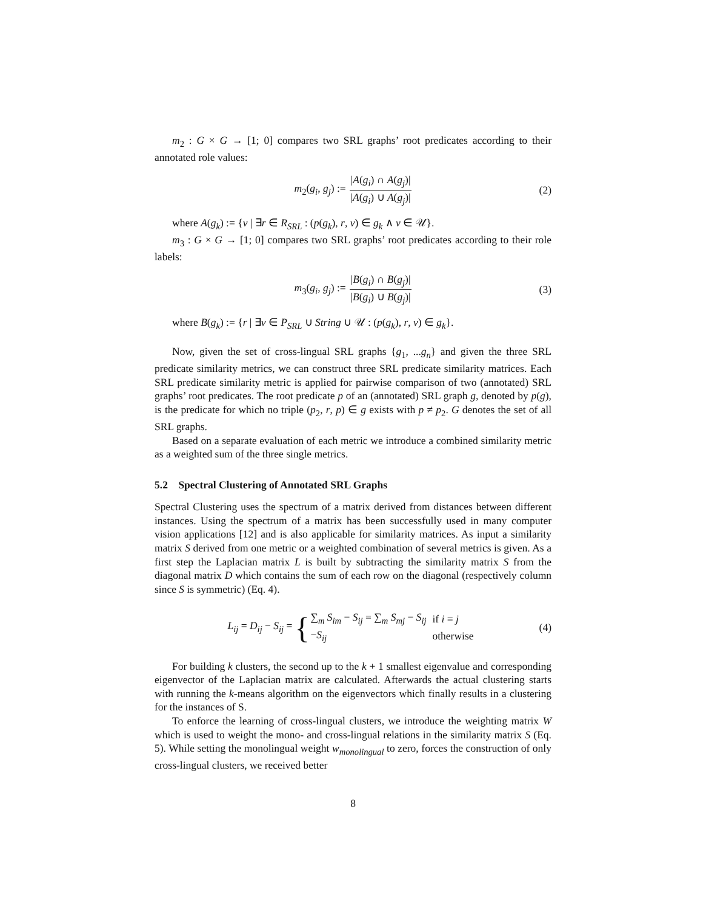m<sub>2</sub> : G × G → [1; 0] compares two SRL graphs’ root predicates according to their annotated role values:
m<sub>2</sub>(g<sub>i</sub>, g<sub>j</sub>) := |A(g<sub>i</sub>) ∩ A(g<sub>j</sub>)| |A(g<sub>i</sub>) ∪ A(g<sub>j</sub>)| (2)
where A(g<sub>k</sub>) := {v | ∃r ∈ R<sub>SRL</sub> : (p(g<sub>k</sub>), r, v) ∈ g<sub>k</sub> ∧ v ∈ 𝒰}.
m<sub>3</sub> : G × G → [1; 0] compares two SRL graphs’ root predicates according to their role labels:
m<sub>3</sub>(g<sub>i</sub>, g<sub>j</sub>) := |B(g<sub>i</sub>) ∩ B(g<sub>j</sub>)| |B(g<sub>i</sub>) ∪ B(g<sub>j</sub>)| (3)
where B(g<sub>k</sub>) := {r | ∃v ∈ P<sub>SRL</sub> ∪ String ∪ 𝒰 : (p(g<sub>k</sub>), r, v) ∈ g<sub>k</sub>}.
Now, given the set of cross-lingual SRL graphs {g<sub>1</sub>, ...g<sub>n</sub>} and given the three SRL predicate similarity metrics, we can construct three SRL predicate similarity matrices. Each SRL predicate similarity metric is applied for pairwise comparison of two (annotated) SRL graphs’ root predicates. The root predicate p of an (annotated) SRL graph g, denoted by p(g), is the predicate for which no triple (p<sub>2</sub>, r, p) ∈ g exists with p ≠ p<sub>2</sub>. G denotes the set of all SRL graphs.
Based on a separate evaluation of each metric we introduce a combined similarity metric as a weighted sum of the three single metrics.
5.2 Spectral Clustering of Annotated SRL Graphs
Spectral Clustering uses the spectrum of a matrix derived from distances between different instances. Using the spectrum of a matrix has been successfully used in many computer vision applications [12] and is also applicable for similarity matrices. As input a similarity matrix S derived from one metric or a weighted combination of several metrics is given. As a first step the Laplacian matrix L is built by subtracting the similarity matrix S from the diagonal matrix D which contains the sum of each row on the diagonal (respectively column since S is symmetric) (Eq. 4).
L<sub>ij</sub> = D<sub>ij</sub> − S<sub>ij</sub> = {
| ∑<sub>m</sub> S<sub>im</sub> − S<sub>ij</sub> = ∑<sub>m</sub> S<sub>mj</sub> − S<sub>ij</sub> | if i = j |
| − S<sub>ij</sub> | otherwise |
(4)
For building k clusters, the second up to the k + 1 smallest eigenvalue and corresponding eigenvector of the Laplacian matrix are calculated. Afterwards the actual clustering starts with running the k-means algorithm on the eigenvectors which finally results in a clustering for the instances of S.
To enforce the learning of cross-lingual clusters, we introduce the weighting matrix W which is used to weight the mono- and cross-lingual relations in the similarity matrix S (Eq. 5). While setting the monolingual weight w<sub>monolingual</sub> to zero, forces the construction of only cross-lingual clusters, we received better
8